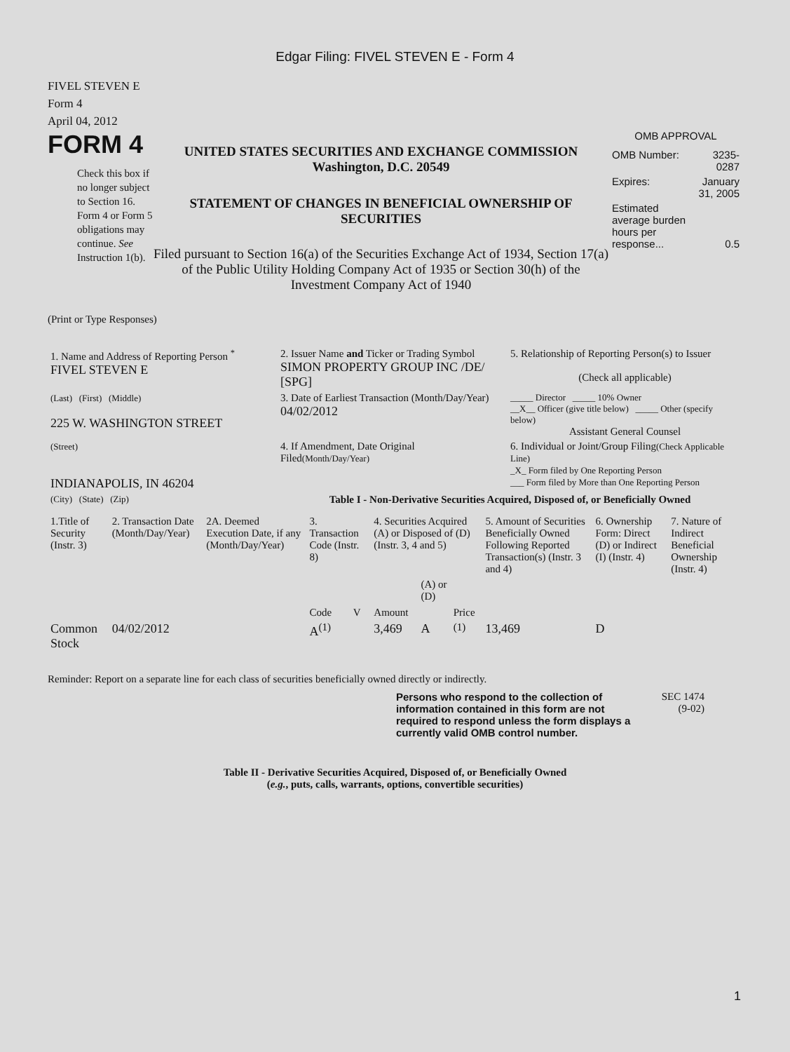Edgar Filing: FIVEL STEVEN E - Form 4
FIVEL STEVEN E
Form 4
April 04, 2012
FORM 4
Check this box if no longer subject to Section 16. Form 4 or Form 5 obligations may continue. See Instruction 1(b).
UNITED STATES SECURITIES AND EXCHANGE COMMISSION
Washington, D.C. 20549
STATEMENT OF CHANGES IN BENEFICIAL OWNERSHIP OF SECURITIES
Filed pursuant to Section 16(a) of the Securities Exchange Act of 1934, Section 17(a) of the Public Utility Holding Company Act of 1935 or Section 30(h) of the Investment Company Act of 1940
OMB APPROVAL
| OMB Number: | 3235-0287 |
| Expires: | January 31, 2005 |
| Estimated average burden hours per response... | 0.5 |
(Print or Type Responses)
| 1. Name and Address of Reporting Person <sup>*</sup> FIVEL STEVEN E | 2. Issuer Name and Ticker or Trading Symbol SIMON PROPERTY GROUP INC /DE/ [SPG] | 5. Relationship of Reporting Person(s) to Issuer (Check all applicable) |
| (Last) (First) (Middle) 225 W. WASHINGTON STREET | 3. Date of Earliest Transaction (Month/Day/Year) 04/02/2012 | _____ Director _____ 10% Owner __X__ Officer (give title below) _____ Other (specify below) Assistant General Counsel |
| (Street) INDIANAPOLIS, IN 46204 | 4. If Amendment, Date Original Filed (Month/Day/Year) | 6. Individual or Joint/Group Filing (Check Applicable Line) _X_ Form filed by One Reporting Person ___ Form filed by More than One Reporting Person |
| (City) (State) (Zip) | Table I - Non-Derivative Securities Acquired, Disposed of, or Beneficially Owned | |
| 1.Title of Security (Instr. 3) | 2. Transaction Date (Month/Day/Year) | 2A. Deemed Execution Date, if any (Month/Day/Year) | 3. Transaction Code (Instr. 8) | | 4. Securities Acquired (A) or Disposed of (D) (Instr. 3, 4 and 5) | | | 5. Amount of Securities Beneficially Owned Following Reported Transaction(s) (Instr. 3 and 4) | 6. Ownership Form: Direct (D) or Indirect (I) (Instr. 4) | 7. Nature of Indirect Beneficial Ownership (Instr. 4) |
| | | | Code | V | Amount | (A) or (D) | Price | | | |
| Common Stock | 04/02/2012 | | A<sup>(1)</sup> | | 3,469 | A | <sup>(1)</sup> | 13,469 | D | |
Reminder: Report on a separate line for each class of securities beneficially owned directly or indirectly.
Persons who respond to the collection of information contained in this form are not required to respond unless the form displays a currently valid OMB control number.
SEC 1474
(9-02)
Table II - Derivative Securities Acquired, Disposed of, or Beneficially Owned
(e.g., puts, calls, warrants, options, convertible securities)
1